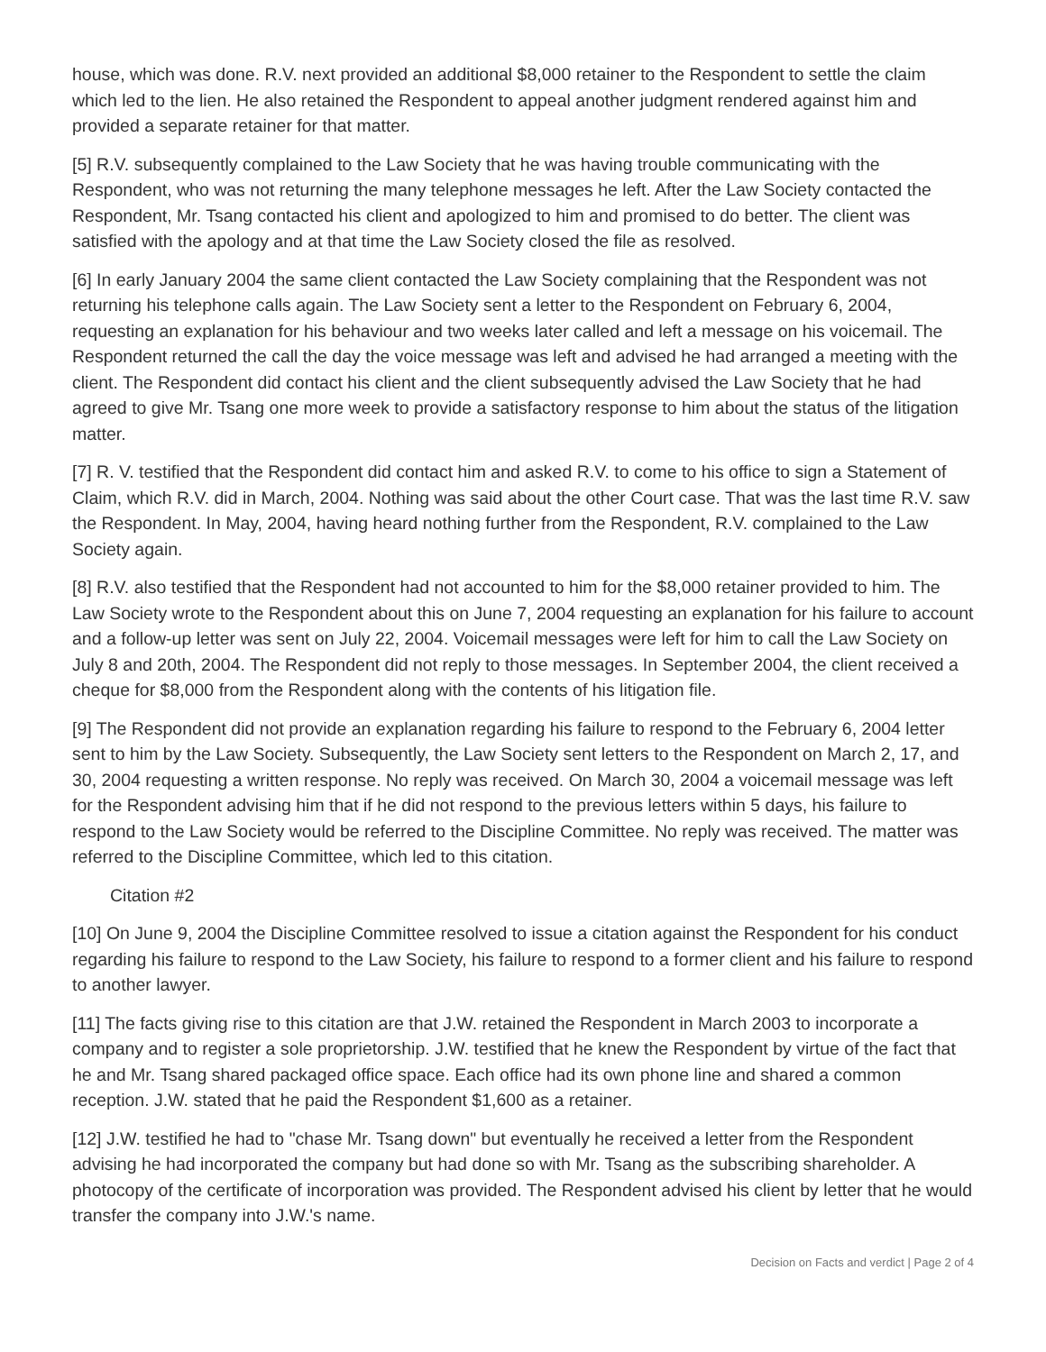house, which was done. R.V. next provided an additional $8,000 retainer to the Respondent to settle the claim which led to the lien. He also retained the Respondent to appeal another judgment rendered against him and provided a separate retainer for that matter.
[5] R.V. subsequently complained to the Law Society that he was having trouble communicating with the Respondent, who was not returning the many telephone messages he left. After the Law Society contacted the Respondent, Mr. Tsang contacted his client and apologized to him and promised to do better. The client was satisfied with the apology and at that time the Law Society closed the file as resolved.
[6] In early January 2004 the same client contacted the Law Society complaining that the Respondent was not returning his telephone calls again. The Law Society sent a letter to the Respondent on February 6, 2004, requesting an explanation for his behaviour and two weeks later called and left a message on his voicemail. The Respondent returned the call the day the voice message was left and advised he had arranged a meeting with the client. The Respondent did contact his client and the client subsequently advised the Law Society that he had agreed to give Mr. Tsang one more week to provide a satisfactory response to him about the status of the litigation matter.
[7] R. V. testified that the Respondent did contact him and asked R.V. to come to his office to sign a Statement of Claim, which R.V. did in March, 2004. Nothing was said about the other Court case. That was the last time R.V. saw the Respondent. In May, 2004, having heard nothing further from the Respondent, R.V. complained to the Law Society again.
[8] R.V. also testified that the Respondent had not accounted to him for the $8,000 retainer provided to him. The Law Society wrote to the Respondent about this on June 7, 2004 requesting an explanation for his failure to account and a follow-up letter was sent on July 22, 2004. Voicemail messages were left for him to call the Law Society on July 8 and 20th, 2004. The Respondent did not reply to those messages. In September 2004, the client received a cheque for $8,000 from the Respondent along with the contents of his litigation file.
[9] The Respondent did not provide an explanation regarding his failure to respond to the February 6, 2004 letter sent to him by the Law Society. Subsequently, the Law Society sent letters to the Respondent on March 2, 17, and 30, 2004 requesting a written response. No reply was received. On March 30, 2004 a voicemail message was left for the Respondent advising him that if he did not respond to the previous letters within 5 days, his failure to respond to the Law Society would be referred to the Discipline Committee. No reply was received. The matter was referred to the Discipline Committee, which led to this citation.
Citation #2
[10] On June 9, 2004 the Discipline Committee resolved to issue a citation against the Respondent for his conduct regarding his failure to respond to the Law Society, his failure to respond to a former client and his failure to respond to another lawyer.
[11] The facts giving rise to this citation are that J.W. retained the Respondent in March 2003 to incorporate a company and to register a sole proprietorship. J.W. testified that he knew the Respondent by virtue of the fact that he and Mr. Tsang shared packaged office space. Each office had its own phone line and shared a common reception. J.W. stated that he paid the Respondent $1,600 as a retainer.
[12] J.W. testified he had to "chase Mr. Tsang down" but eventually he received a letter from the Respondent advising he had incorporated the company but had done so with Mr. Tsang as the subscribing shareholder. A photocopy of the certificate of incorporation was provided. The Respondent advised his client by letter that he would transfer the company into J.W.'s name.
Decision on Facts and verdict | Page 2 of 4